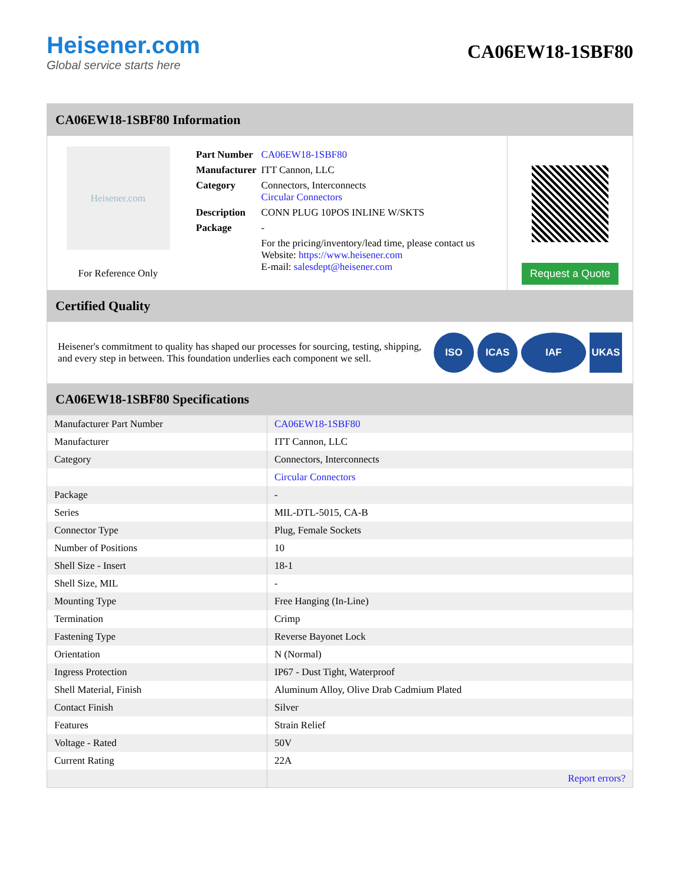Heisener.com
Global service starts here
CA06EW18-1SBF80
CA06EW18-1SBF80 Information
Heisener.com
For Reference Only
| Part Number | CA06EW18-1SBF80 |
| Manufacturer | ITT Cannon, LLC |
| Category | Connectors, Interconnects Circular Connectors |
| Description | CONN PLUG 10POS INLINE W/SKTS |
| Package | - |
| | For the pricing/inventory/lead time, please contact us Website: https://www.heisener.com E-mail: salesdept@heisener.com |
Request a Quote
Certified Quality
Heisener's commitment to quality has shaped our processes for sourcing, testing, shipping, and every step in between. This foundation underlies each component we sell.
ISO ICAS IAF UKAS
CA06EW18-1SBF80 Specifications
| Manufacturer Part Number | CA06EW18-1SBF80 |
| Manufacturer | ITT Cannon, LLC |
| Category | Connectors, Interconnects |
| | Circular Connectors |
| Package | - |
| Series | MIL-DTL-5015, CA-B |
| Connector Type | Plug, Female Sockets |
| Number of Positions | 10 |
| Shell Size - Insert | 18-1 |
| Shell Size, MIL | - |
| Mounting Type | Free Hanging (In-Line) |
| Termination | Crimp |
| Fastening Type | Reverse Bayonet Lock |
| Orientation | N (Normal) |
| Ingress Protection | IP67 - Dust Tight, Waterproof |
| Shell Material, Finish | Aluminum Alloy, Olive Drab Cadmium Plated |
| Contact Finish | Silver |
| Features | Strain Relief |
| Voltage - Rated | 50V |
| Current Rating | 22A |
| | Report errors? |